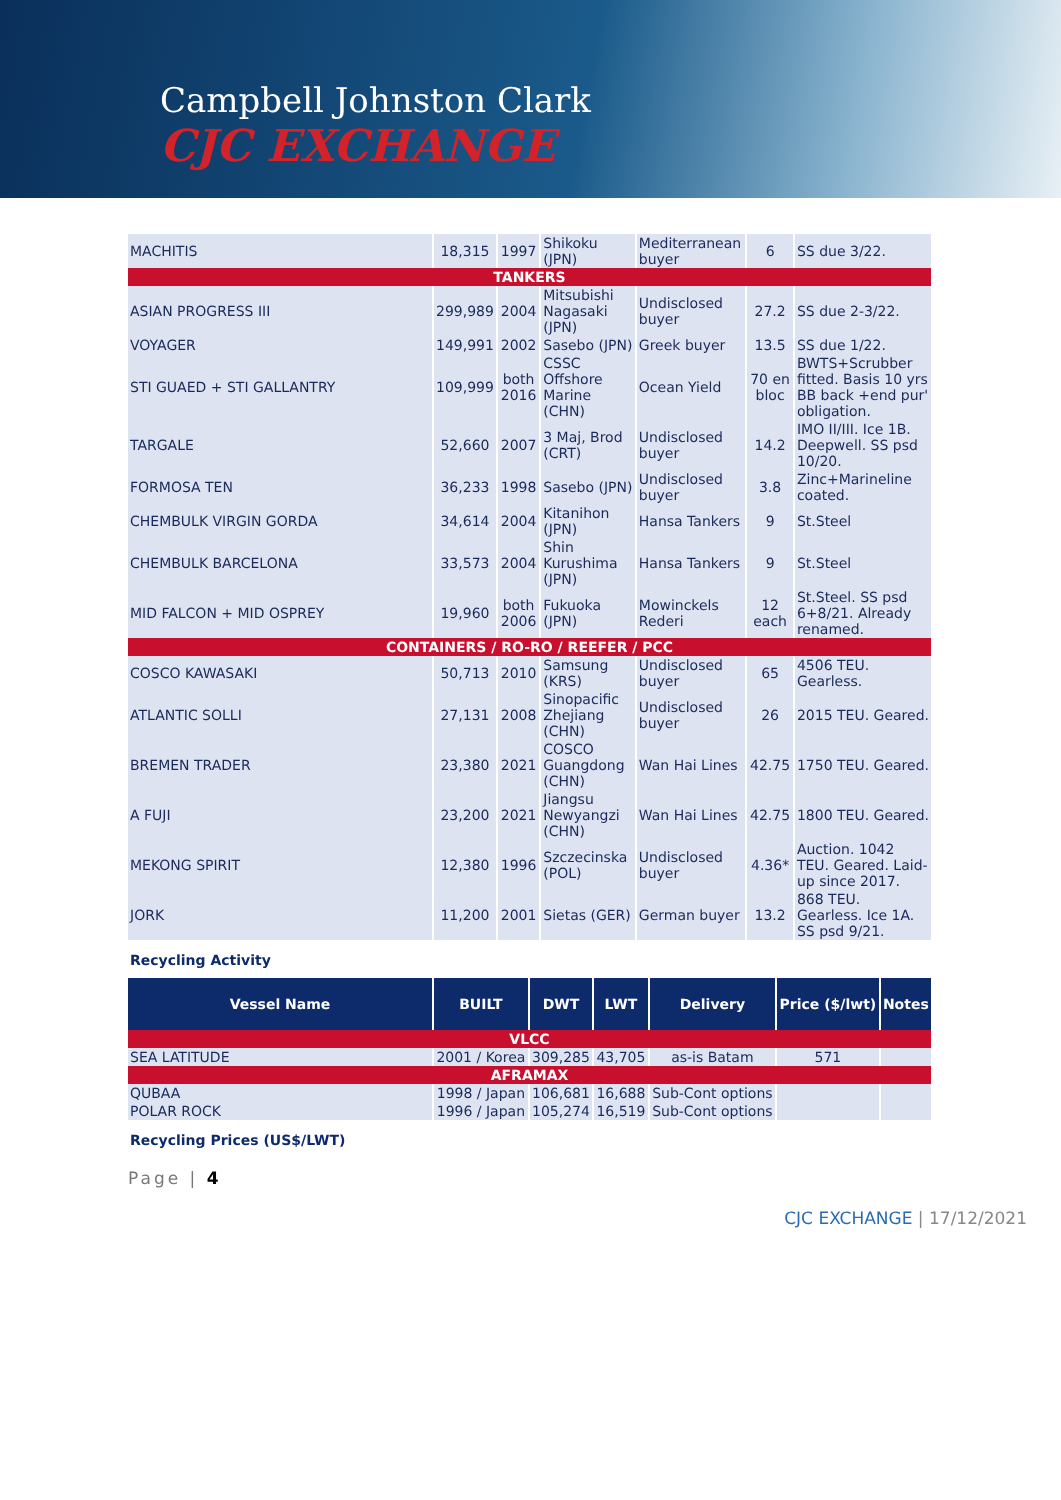Campbell Johnston Clark
CJC EXCHANGE
| MACHITIS | 18,315 | 1997 | Shikoku (JPN) | Mediterranean buyer | 6 | SS due 3/22. |
| TANKERS | | | | | | |
| ASIAN PROGRESS III | 299,989 | 2004 | Mitsubishi Nagasaki (JPN) | Undisclosed buyer | 27.2 | SS due 2-3/22. |
| VOYAGER | 149,991 | 2002 | Sasebo (JPN) | Greek buyer | 13.5 | SS due 1/22. |
| STI GUAED + STI GALLANTRY | 109,999 | both 2016 | CSSC Offshore Marine (CHN) | Ocean Yield | 70 en bloc | BWTS+Scrubber fitted. Basis 10 yrs BB back +end pur' obligation. |
| TARGALE | 52,660 | 2007 | 3 Maj, Brod (CRT) | Undisclosed buyer | 14.2 | IMO II/III. Ice 1B. Deepwell. SS psd 10/20. |
| FORMOSA TEN | 36,233 | 1998 | Sasebo (JPN) | Undisclosed buyer | 3.8 | Zinc+Marineline coated. |
| CHEMBULK VIRGIN GORDA | 34,614 | 2004 | Kitanihon (JPN) | Hansa Tankers | 9 | St.Steel |
| CHEMBULK BARCELONA | 33,573 | 2004 | Shin Kurushima (JPN) | Hansa Tankers | 9 | St.Steel |
| MID FALCON + MID OSPREY | 19,960 | both 2006 | Fukuoka (JPN) | Mowinckels Rederi | 12 each | St.Steel. SS psd 6+8/21. Already renamed. |
| CONTAINERS / RO-RO / REEFER / PCC | | | | | | |
| COSCO KAWASAKI | 50,713 | 2010 | Samsung (KRS) | Undisclosed buyer | 65 | 4506 TEU. Gearless. |
| ATLANTIC SOLLI | 27,131 | 2008 | Sinopacific Zhejiang (CHN) | Undisclosed buyer | 26 | 2015 TEU. Geared. |
| BREMEN TRADER | 23,380 | 2021 | COSCO Guangdong (CHN) | Wan Hai Lines | 42.75 | 1750 TEU. Geared. |
| A FUJI | 23,200 | 2021 | Jiangsu Newyangzi (CHN) | Wan Hai Lines | 42.75 | 1800 TEU. Geared. |
| MEKONG SPIRIT | 12,380 | 1996 | Szczecinska (POL) | Undisclosed buyer | 4.36* | Auction. 1042 TEU. Geared. Laid-up since 2017. |
| JORK | 11,200 | 2001 | Sietas (GER) | German buyer | 13.2 | 868 TEU. Gearless. Ice 1A. SS psd 9/21. |
Recycling Activity
| Vessel Name | BUILT | DWT | LWT | Delivery | Price ($/lwt) | Notes |
| --- | --- | --- | --- | --- | --- | --- |
| VLCC | | | | | | |
| SEA LATITUDE | 2001 / Korea | 309,285 | 43,705 | as-is Batam | 571 | |
| AFRAMAX | | | | | | |
| QUBAA | 1998 / Japan | 106,681 | 16,688 | Sub-Cont options | | |
| POLAR ROCK | 1996 / Japan | 105,274 | 16,519 | Sub-Cont options | | |
Recycling Prices (US$/LWT)
Page | 4
CJC EXCHANGE | 17/12/2021